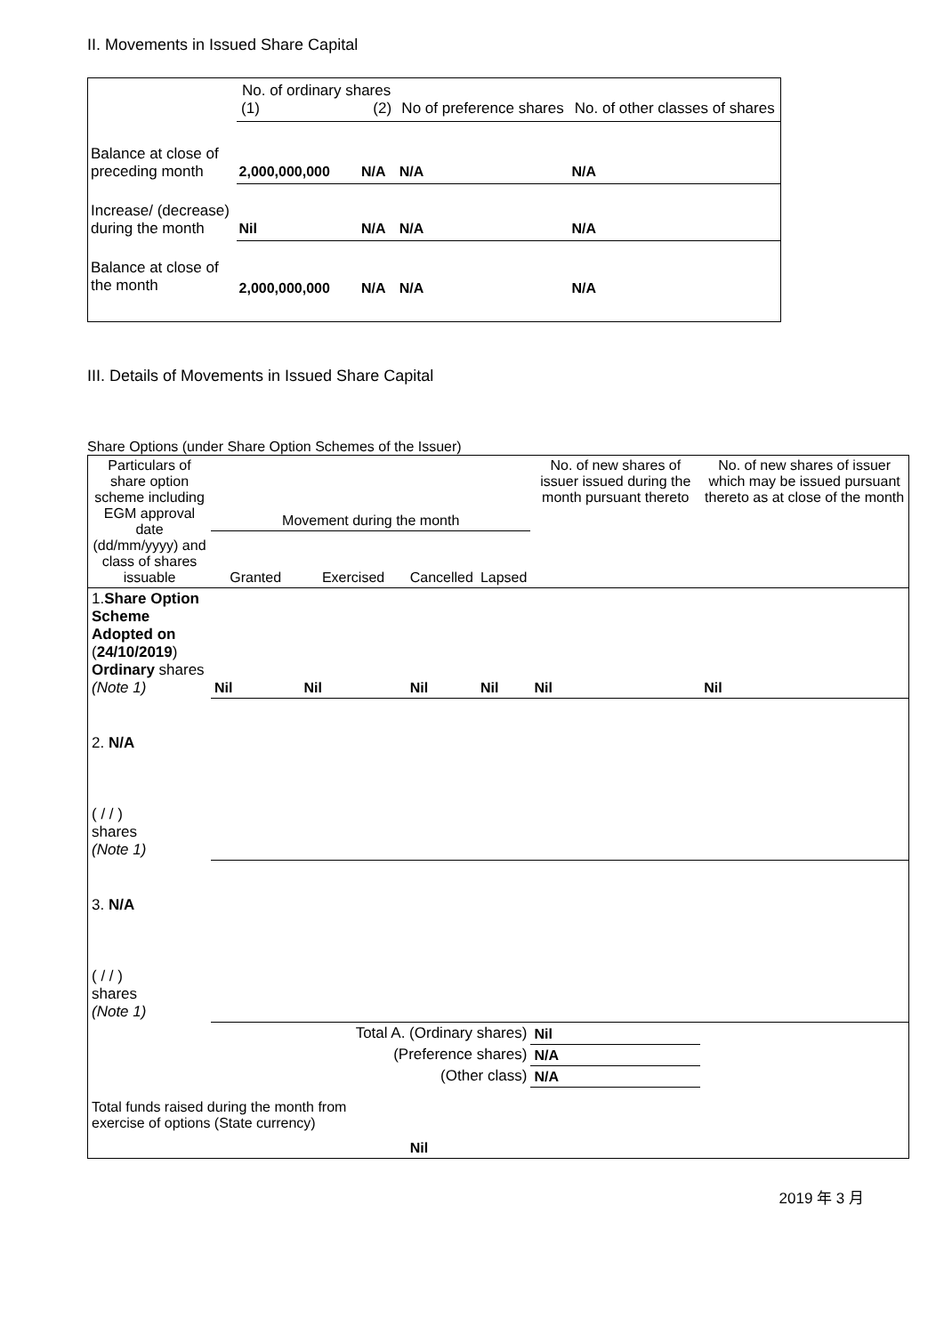II. Movements in Issued Share Capital
| | No. of ordinary shares (1) (2) | | No of preference shares | No. of other classes of shares |
| Balance at close of preceding month | 2,000,000,000 | N/A | N/A | N/A |
| Increase/ (decrease) during the month | Nil | N/A | N/A | N/A |
| Balance at close of the month | 2,000,000,000 | N/A | N/A | N/A |
III. Details of Movements in Issued Share Capital
Share Options (under Share Option Schemes of the Issuer)
| Particulars of share option scheme including EGM approval date (dd/mm/yyyy) and class of shares issuable | Movement during the month | | | | No. of new shares of issuer issued during the month pursuant thereto | No. of new shares of issuer which may be issued pursuant thereto as at close of the month |
| | Granted | Exercised | Cancelled | Lapsed | | |
| 1. Share Option Scheme Adopted on ( 24/10/2019 ) Ordinary shares (Note 1) | Nil | Nil | Nil | Nil | Nil | Nil |
| 2. N/A ( / / ) shares (Note 1) | | | | | | |
| 3. N/A ( / / ) shares (Note 1) | | | | | | |
| Total A. (Ordinary shares) | | | | | Nil | |
| (Preference shares) | | | | | N/A | |
| (Other class) | | | | | N/A | |
| Total funds raised during the month from exercise of options (State currency) | | | Nil | | | |
2019 年 3 月